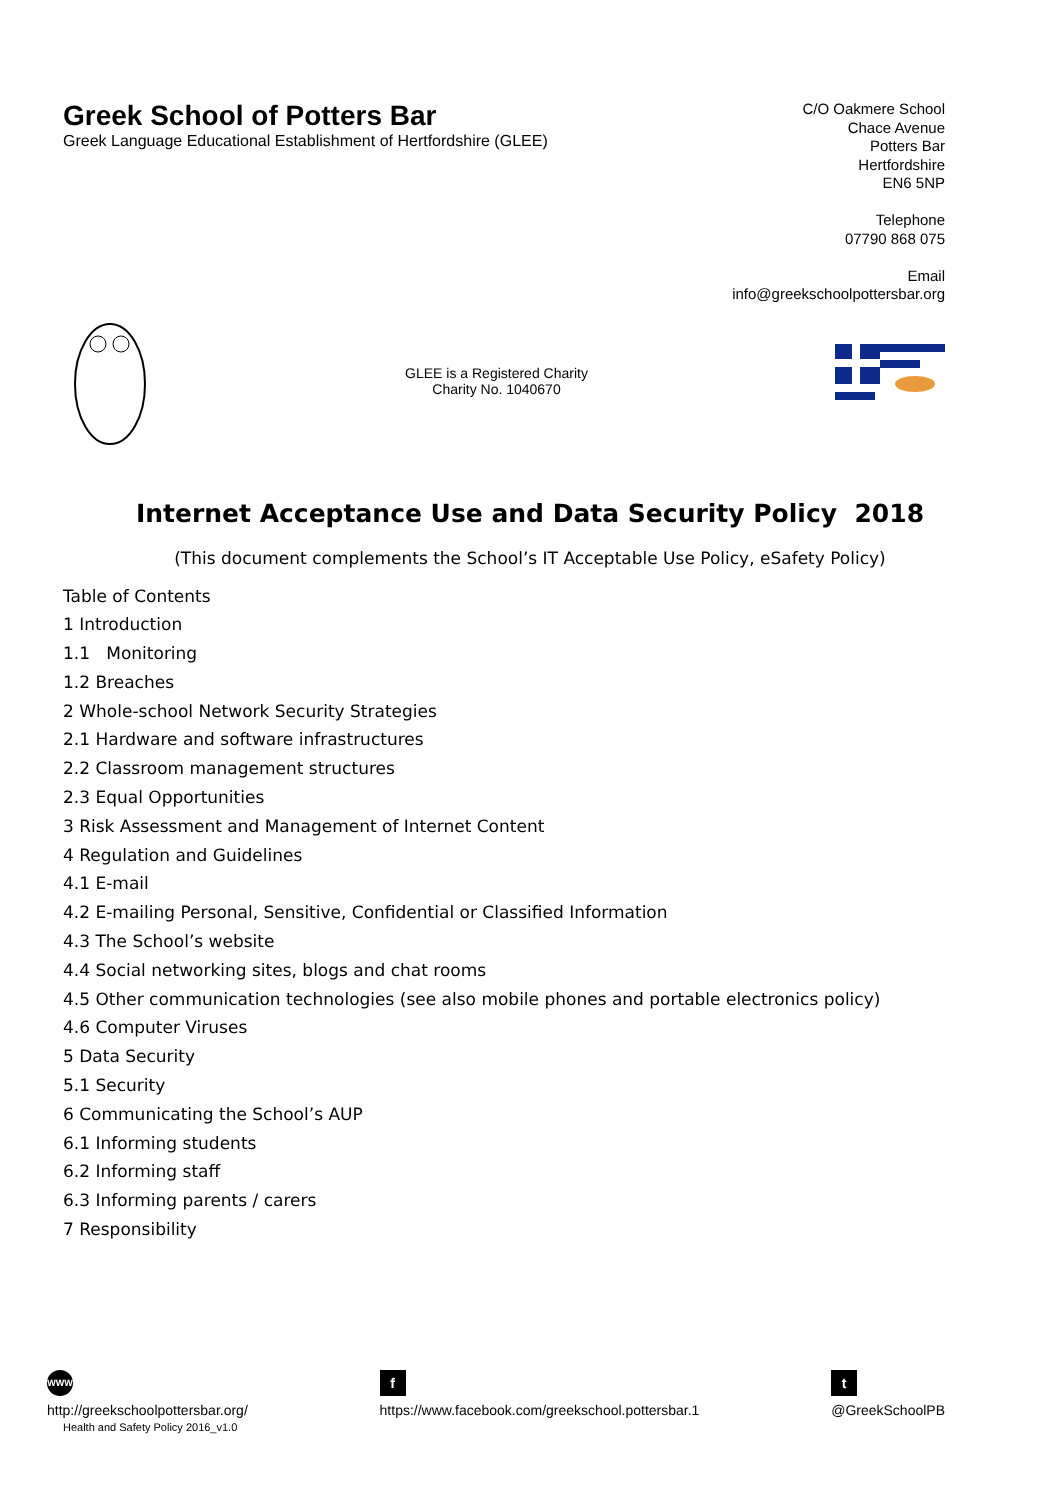Greek School of Potters Bar
Greek Language Educational Establishment of Hertfordshire (GLEE)
C/O Oakmere School
Chace Avenue
Potters Bar
Hertfordshire
EN6 5NP
Telephone
07790 868 075
Email
info@greekschoolpottersbar.org
GLEE is a Registered Charity
Charity No. 1040670
Internet Acceptance Use and Data Security Policy 2018
(This document complements the School’s IT Acceptable Use Policy, eSafety Policy)
Table of Contents
1 Introduction
1.1 Monitoring
1.2 Breaches
2 Whole-school Network Security Strategies
2.1 Hardware and software infrastructures
2.2 Classroom management structures
2.3 Equal Opportunities
3 Risk Assessment and Management of Internet Content
4 Regulation and Guidelines
4.1 E-mail
4.2 E-mailing Personal, Sensitive, Confidential or Classified Information
4.3 The School’s website
4.4 Social networking sites, blogs and chat rooms
4.5 Other communication technologies (see also mobile phones and portable electronics policy)
4.6 Computer Viruses
5 Data Security
5.1 Security
6 Communicating the School’s AUP
6.1 Informing students
6.2 Informing staff
6.3 Informing parents / carers
7 Responsibility
WWW
http://greekschoolpottersbar.org/
Health and Safety Policy 2016_v1.0
f
https://www.facebook.com/greekschool.pottersbar.1
t
@GreekSchoolPB